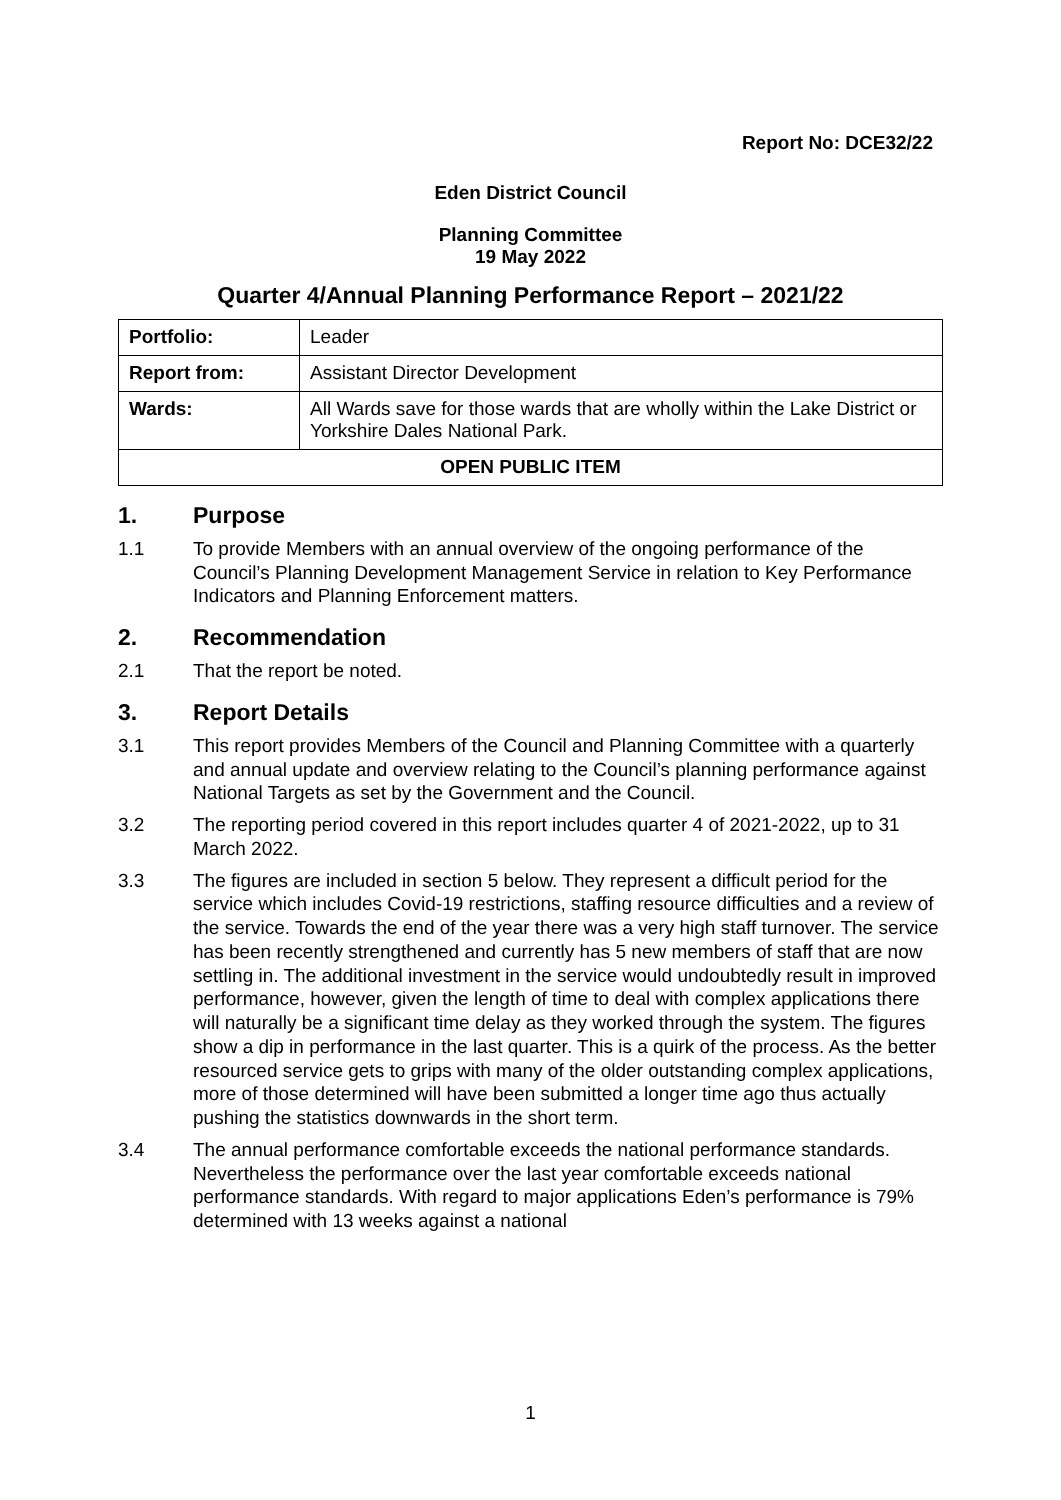Report No: DCE32/22
Eden District Council
Planning Committee
19 May 2022
Quarter 4/Annual Planning Performance Report – 2021/22
| Portfolio: | Leader |
| Report from: | Assistant Director Development |
| Wards: | All Wards save for those wards that are wholly within the Lake District or Yorkshire Dales National Park. |
| OPEN PUBLIC ITEM | |
1. Purpose
1.1 To provide Members with an annual overview of the ongoing performance of the Council’s Planning Development Management Service in relation to Key Performance Indicators and Planning Enforcement matters.
2. Recommendation
2.1 That the report be noted.
3. Report Details
3.1 This report provides Members of the Council and Planning Committee with a quarterly and annual update and overview relating to the Council’s planning performance against National Targets as set by the Government and the Council.
3.2 The reporting period covered in this report includes quarter 4 of 2021-2022, up to 31 March 2022.
3.3 The figures are included in section 5 below. They represent a difficult period for the service which includes Covid-19 restrictions, staffing resource difficulties and a review of the service. Towards the end of the year there was a very high staff turnover. The service has been recently strengthened and currently has 5 new members of staff that are now settling in. The additional investment in the service would undoubtedly result in improved performance, however, given the length of time to deal with complex applications there will naturally be a significant time delay as they worked through the system. The figures show a dip in performance in the last quarter. This is a quirk of the process. As the better resourced service gets to grips with many of the older outstanding complex applications, more of those determined will have been submitted a longer time ago thus actually pushing the statistics downwards in the short term.
3.4 The annual performance comfortable exceeds the national performance standards. Nevertheless the performance over the last year comfortable exceeds national performance standards. With regard to major applications Eden’s performance is 79% determined with 13 weeks against a national
1